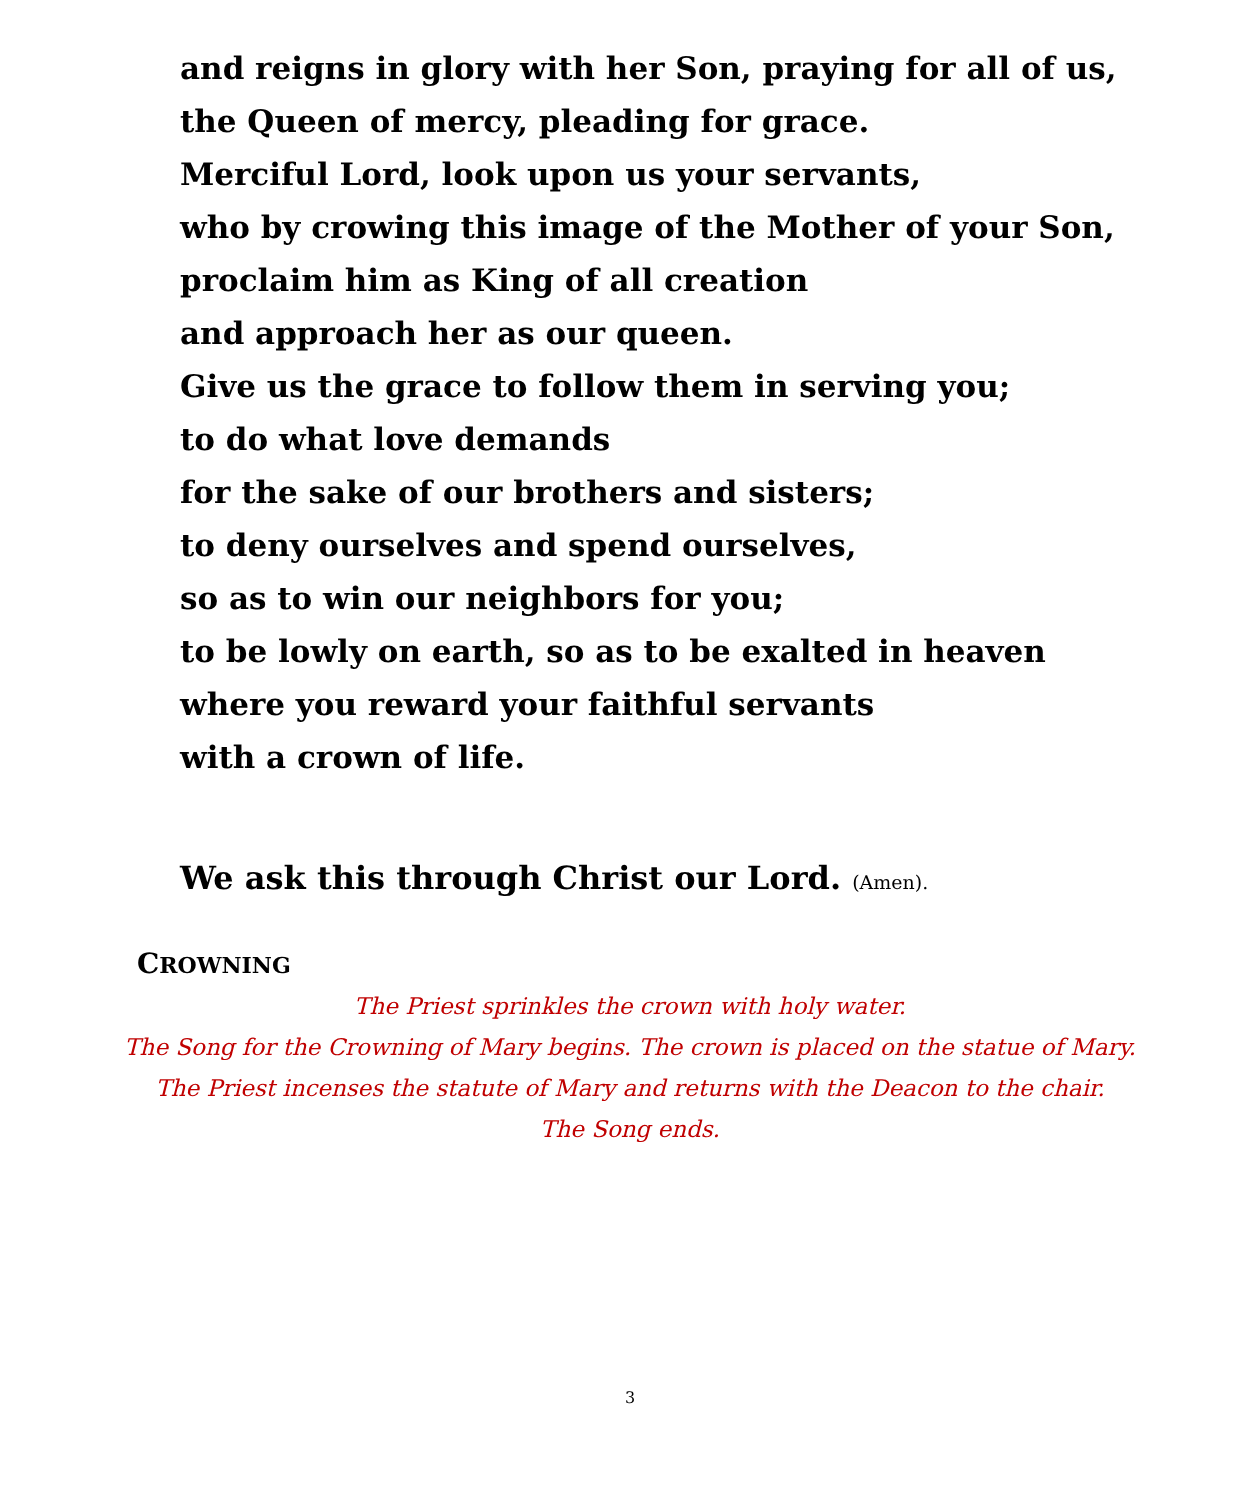and reigns in glory with her Son, praying for all of us,
the Queen of mercy, pleading for grace.
Merciful Lord, look upon us your servants,
who by crowing this image of the Mother of your Son,
proclaim him as King of all creation
and approach her as our queen.
Give us the grace to follow them in serving you;
to do what love demands
for the sake of our brothers and sisters;
to deny ourselves and spend ourselves,
so as to win our neighbors for you;
to be lowly on earth, so as to be exalted in heaven
where you reward your faithful servants
with a crown of life.
We ask this through Christ our Lord. (Amen).
CROWNING
The Priest sprinkles the crown with holy water.
The Song for the Crowning of Mary begins. The crown is placed on the statue of Mary.
The Priest incenses the statute of Mary and returns with the Deacon to the chair.
The Song ends.
3